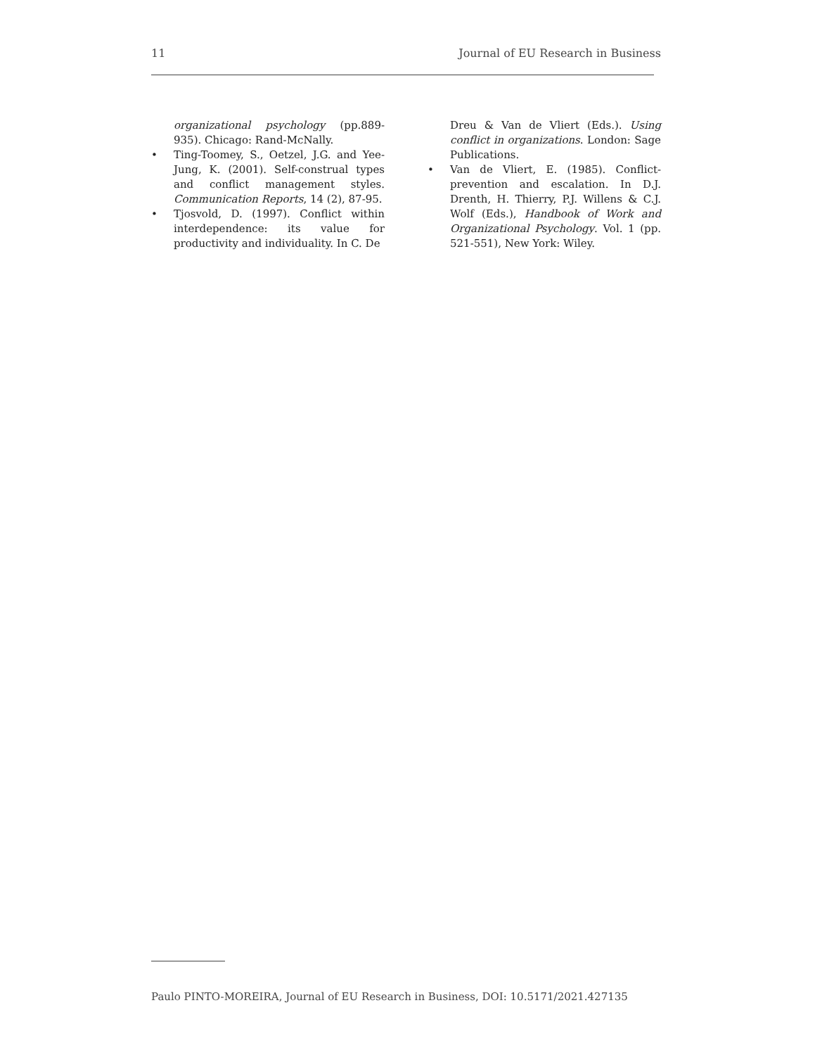11 Journal of EU Research in Business
organizational psychology (pp.889-935). Chicago: Rand-McNally.
• Ting-Toomey, S., Oetzel, J.G. and Yee-Jung, K. (2001). Self-construal types and conflict management styles. Communication Reports, 14 (2), 87-95.
• Tjosvold, D. (1997). Conflict within interdependence: its value for productivity and individuality. In C. De
Dreu & Van de Vliert (Eds.). Using conflict in organizations. London: Sage Publications.
• Van de Vliert, E. (1985). Conflict-prevention and escalation. In D.J. Drenth, H. Thierry, P.J. Willens & C.J. Wolf (Eds.), Handbook of Work and Organizational Psychology. Vol. 1 (pp. 521-551), New York: Wiley.
Paulo PINTO-MOREIRA, Journal of EU Research in Business, DOI: 10.5171/2021.427135